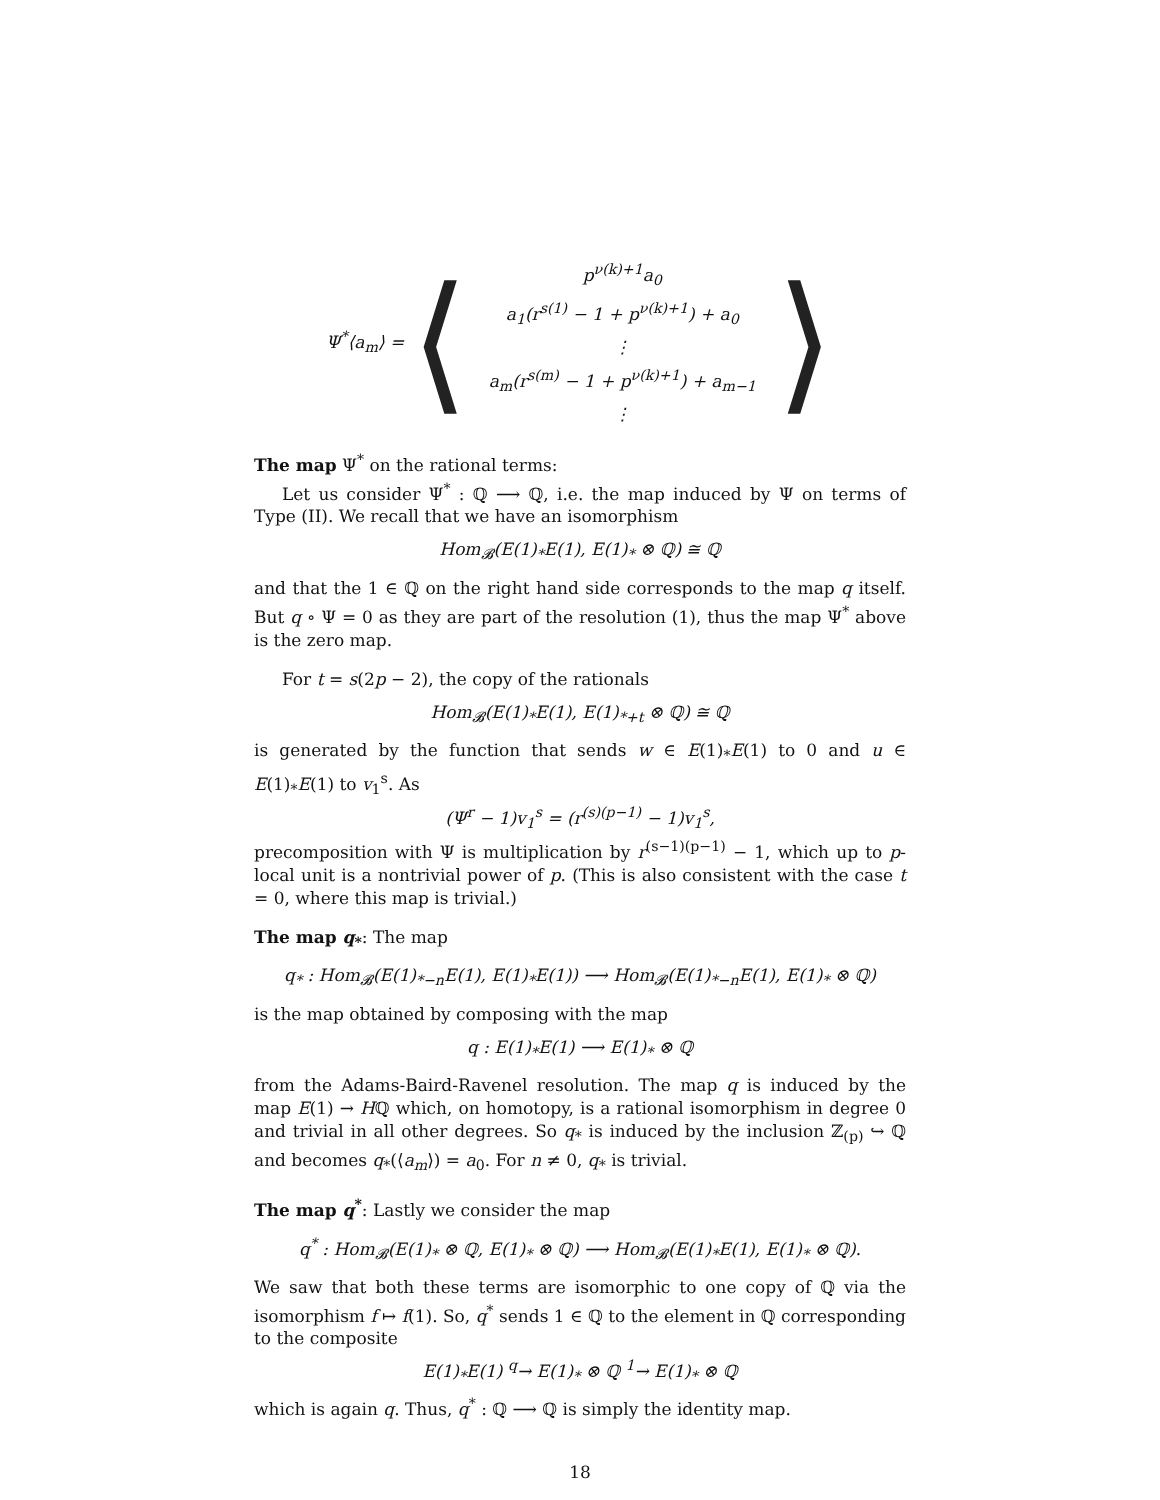Ψ<sup>*</sup>⟨a<sub>m</sub>⟩ = ⟨
p<sup>ν(k)+1</sup>a<sub>0</sub>
a<sub>1</sub>(r<sup>s(1)</sup> − 1 + p<sup>ν(k)+1</sup>) + a<sub>0</sub>
⋮
a<sub>m</sub>(r<sup>s(m)</sup> − 1 + p<sup>ν(k)+1</sup>) + a<sub>m−1</sub>
⋮
⟩
The map Ψ<sup>*</sup> on the rational terms:
Let us consider Ψ<sup>*</sup> : ℚ ⟶ ℚ, i.e. the map induced by Ψ on terms of Type (II). We recall that we have an isomorphism
Hom<sub>𝓑</sub>(E(1)<sub>*</sub>E(1), E(1)<sub>*</sub> ⊗ ℚ) ≅ ℚ
and that the 1 ∈ ℚ on the right hand side corresponds to the map q itself. But q ∘ Ψ = 0 as they are part of the resolution (1), thus the map Ψ<sup>*</sup> above is the zero map.
For t = s(2p − 2), the copy of the rationals
Hom<sub>𝓑</sub>(E(1)<sub>*</sub>E(1), E(1)<sub>*+t</sub> ⊗ ℚ) ≅ ℚ
is generated by the function that sends w ∈ E(1)<sub>*</sub>E(1) to 0 and u ∈ E(1)<sub>*</sub>E(1) to v<sub>1</sub><sup>s</sup>. As
(Ψ<sup>r</sup> − 1)v<sub>1</sub><sup>s</sup> = (r<sup>(s)(p−1)</sup> − 1)v<sub>1</sub><sup>s</sup>,
precomposition with Ψ is multiplication by r<sup>(s−1)(p−1)</sup> − 1, which up to p-local unit is a nontrivial power of p. (This is also consistent with the case t = 0, where this map is trivial.)
The map q<sub>*</sub>: The map
q<sub>*</sub> : Hom<sub>𝓑</sub>(E(1)<sub>*−n</sub>E(1), E(1)<sub>*</sub>E(1)) ⟶ Hom<sub>𝓑</sub>(E(1)<sub>*−n</sub>E(1), E(1)<sub>*</sub> ⊗ ℚ)
is the map obtained by composing with the map
q : E(1)<sub>*</sub>E(1) ⟶ E(1)<sub>*</sub> ⊗ ℚ
from the Adams-Baird-Ravenel resolution. The map q is induced by the map E(1) → Hℚ which, on homotopy, is a rational isomorphism in degree 0 and trivial in all other degrees. So q<sub>*</sub> is induced by the inclusion ℤ<sub>(p)</sub> ↪ ℚ and becomes q<sub>*</sub>(⟨a<sub>m</sub>⟩) = a<sub>0</sub>. For n ≠ 0, q<sub>*</sub> is trivial.
The map q<sup>*</sup>: Lastly we consider the map
q<sup>*</sup> : Hom<sub>𝓑</sub>(E(1)<sub>*</sub> ⊗ ℚ, E(1)<sub>*</sub> ⊗ ℚ) ⟶ Hom<sub>𝓑</sub>(E(1)<sub>*</sub>E(1), E(1)<sub>*</sub> ⊗ ℚ).
We saw that both these terms are isomorphic to one copy of ℚ via the isomorphism f ↦ f(1). So, q<sup>*</sup> sends 1 ∈ ℚ to the element in ℚ corresponding to the composite
E(1)<sub>*</sub>E(1) <sup>q</sup>→ E(1)<sub>*</sub> ⊗ ℚ <sup>1</sup>→ E(1)<sub>*</sub> ⊗ ℚ
which is again q. Thus, q<sup>*</sup> : ℚ ⟶ ℚ is simply the identity map.
18